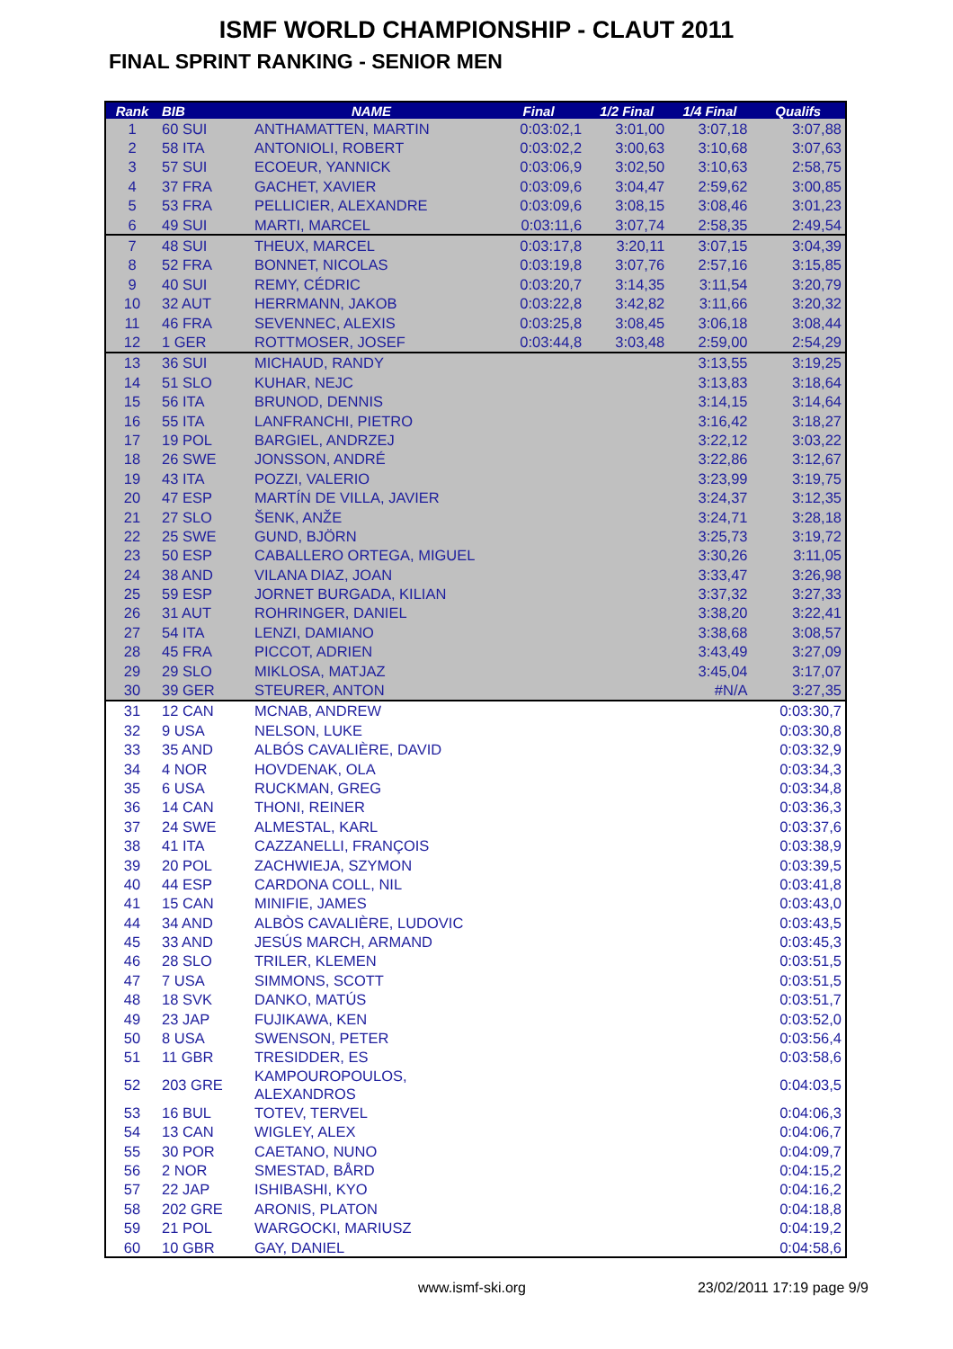ISMF WORLD CHAMPIONSHIP - CLAUT 2011
FINAL SPRINT RANKING - SENIOR MEN
| Rank | BIB | NAME | Final | 1/2 Final | 1/4 Final | Qualifs |
| --- | --- | --- | --- | --- | --- | --- |
| 1 | 60 SUI | ANTHAMATTEN, MARTIN | 0:03:02,1 | 3:01,00 | 3:07,18 | 3:07,88 |
| 2 | 58 ITA | ANTONIOLI, ROBERT | 0:03:02,2 | 3:00,63 | 3:10,68 | 3:07,63 |
| 3 | 57 SUI | ECOEUR, YANNICK | 0:03:06,9 | 3:02,50 | 3:10,63 | 2:58,75 |
| 4 | 37 FRA | GACHET, XAVIER | 0:03:09,6 | 3:04,47 | 2:59,62 | 3:00,85 |
| 5 | 53 FRA | PELLICIER, ALEXANDRE | 0:03:09,6 | 3:08,15 | 3:08,46 | 3:01,23 |
| 6 | 49 SUI | MARTI, MARCEL | 0:03:11,6 | 3:07,74 | 2:58,35 | 2:49,54 |
| 7 | 48 SUI | THEUX, MARCEL | 0:03:17,8 | 3:20,11 | 3:07,15 | 3:04,39 |
| 8 | 52 FRA | BONNET, NICOLAS | 0:03:19,8 | 3:07,76 | 2:57,16 | 3:15,85 |
| 9 | 40 SUI | REMY, CÉDRIC | 0:03:20,7 | 3:14,35 | 3:11,54 | 3:20,79 |
| 10 | 32 AUT | HERRMANN, JAKOB | 0:03:22,8 | 3:42,82 | 3:11,66 | 3:20,32 |
| 11 | 46 FRA | SEVENNEC, ALEXIS | 0:03:25,8 | 3:08,45 | 3:06,18 | 3:08,44 |
| 12 | 1 GER | ROTTMOSER, JOSEF | 0:03:44,8 | 3:03,48 | 2:59,00 | 2:54,29 |
| 13 | 36 SUI | MICHAUD, RANDY | | | 3:13,55 | 3:19,25 |
| 14 | 51 SLO | KUHAR, NEJC | | | 3:13,83 | 3:18,64 |
| 15 | 56 ITA | BRUNOD, DENNIS | | | 3:14,15 | 3:14,64 |
| 16 | 55 ITA | LANFRANCHI, PIETRO | | | 3:16,42 | 3:18,27 |
| 17 | 19 POL | BARGIEL, ANDRZEJ | | | 3:22,12 | 3:03,22 |
| 18 | 26 SWE | JONSSON, ANDRÉ | | | 3:22,86 | 3:12,67 |
| 19 | 43 ITA | POZZI, VALERIO | | | 3:23,99 | 3:19,75 |
| 20 | 47 ESP | MARTÍN DE VILLA, JAVIER | | | 3:24,37 | 3:12,35 |
| 21 | 27 SLO | ŠENK, ANŽE | | | 3:24,71 | 3:28,18 |
| 22 | 25 SWE | GUND, BJÖRN | | | 3:25,73 | 3:19,72 |
| 23 | 50 ESP | CABALLERO ORTEGA, MIGUEL | | | 3:30,26 | 3:11,05 |
| 24 | 38 AND | VILANA DIAZ, JOAN | | | 3:33,47 | 3:26,98 |
| 25 | 59 ESP | JORNET BURGADA, KILIAN | | | 3:37,32 | 3:27,33 |
| 26 | 31 AUT | ROHRINGER, DANIEL | | | 3:38,20 | 3:22,41 |
| 27 | 54 ITA | LENZI, DAMIANO | | | 3:38,68 | 3:08,57 |
| 28 | 45 FRA | PICCOT, ADRIEN | | | 3:43,49 | 3:27,09 |
| 29 | 29 SLO | MIKLOSA, MATJAZ | | | 3:45,04 | 3:17,07 |
| 30 | 39 GER | STEURER, ANTON | | | #N/A | 3:27,35 |
| 31 | 12 CAN | MCNAB, ANDREW | | | | 0:03:30,7 |
| 32 | 9 USA | NELSON, LUKE | | | | 0:03:30,8 |
| 33 | 35 AND | ALBÓS CAVALIÈRE, DAVID | | | | 0:03:32,9 |
| 34 | 4 NOR | HOVDENAK, OLA | | | | 0:03:34,3 |
| 35 | 6 USA | RUCKMAN, GREG | | | | 0:03:34,8 |
| 36 | 14 CAN | THONI, REINER | | | | 0:03:36,3 |
| 37 | 24 SWE | ALMESTAL, KARL | | | | 0:03:37,6 |
| 38 | 41 ITA | CAZZANELLI, FRANÇOIS | | | | 0:03:38,9 |
| 39 | 20 POL | ZACHWIEJA, SZYMON | | | | 0:03:39,5 |
| 40 | 44 ESP | CARDONA COLL, NIL | | | | 0:03:41,8 |
| 41 | 15 CAN | MINIFIE, JAMES | | | | 0:03:43,0 |
| 44 | 34 AND | ALBÒS CAVALIÈRE, LUDOVIC | | | | 0:03:43,5 |
| 45 | 33 AND | JESÚS MARCH, ARMAND | | | | 0:03:45,3 |
| 46 | 28 SLO | TRILER, KLEMEN | | | | 0:03:51,5 |
| 47 | 7 USA | SIMMONS, SCOTT | | | | 0:03:51,5 |
| 48 | 18 SVK | DANKO, MATÚS | | | | 0:03:51,7 |
| 49 | 23 JAP | FUJIKAWA, KEN | | | | 0:03:52,0 |
| 50 | 8 USA | SWENSON, PETER | | | | 0:03:56,4 |
| 51 | 11 GBR | TRESIDDER, ES | | | | 0:03:58,6 |
| 52 | 203 GRE | KAMPOUROPOULOS, ALEXANDROS | | | | 0:04:03,5 |
| 53 | 16 BUL | TOTEV, TERVEL | | | | 0:04:06,3 |
| 54 | 13 CAN | WIGLEY, ALEX | | | | 0:04:06,7 |
| 55 | 30 POR | CAETANO, NUNO | | | | 0:04:09,7 |
| 56 | 2 NOR | SMESTAD, BÅRD | | | | 0:04:15,2 |
| 57 | 22 JAP | ISHIBASHI, KYO | | | | 0:04:16,2 |
| 58 | 202 GRE | ARONIS, PLATON | | | | 0:04:18,8 |
| 59 | 21 POL | WARGOCKI, MARIUSZ | | | | 0:04:19,2 |
| 60 | 10 GBR | GAY, DANIEL | | | | 0:04:58,6 |
www.ismf-ski.org 23/02/2011 17:19 page 9/9